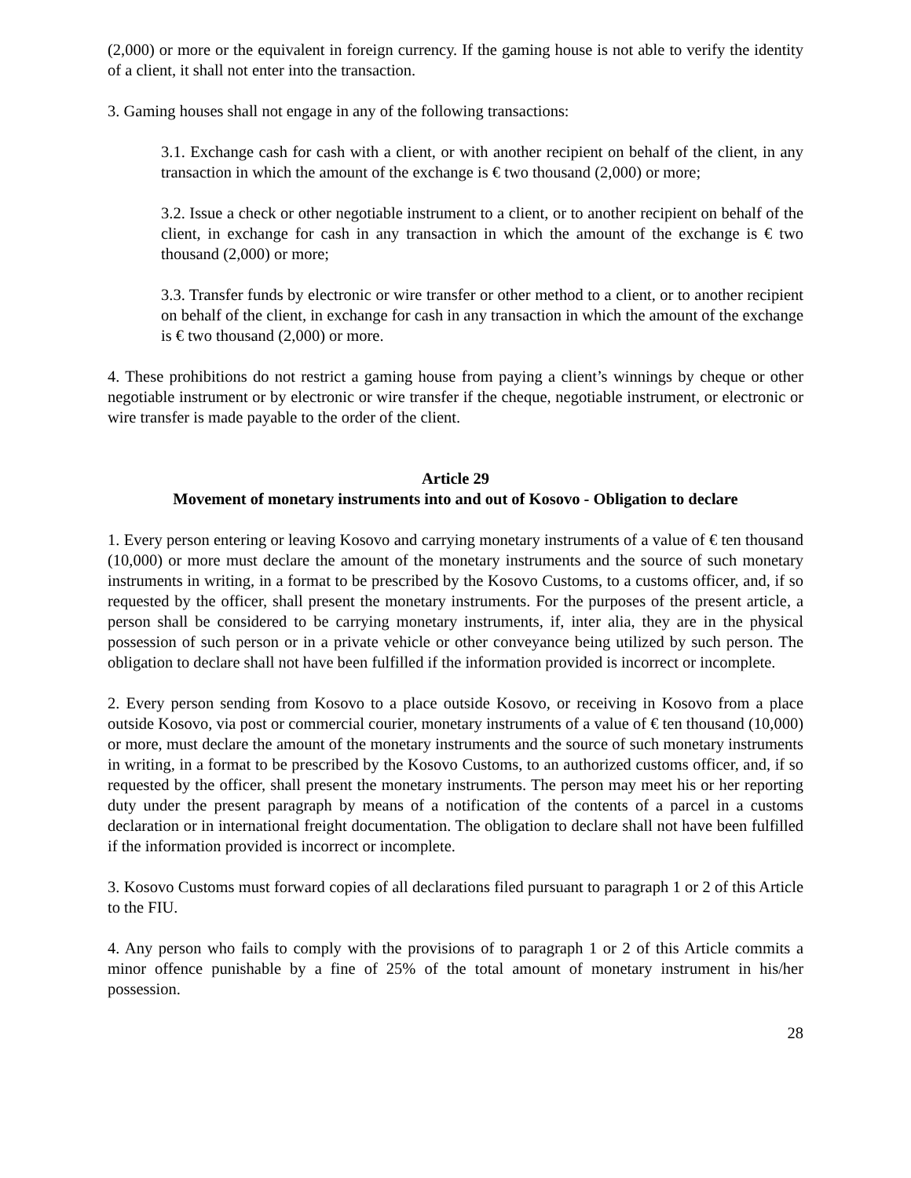(2,000) or more or the equivalent in foreign currency. If the gaming house is not able to verify the identity of a client, it shall not enter into the transaction.
3. Gaming houses shall not engage in any of the following transactions:
3.1. Exchange cash for cash with a client, or with another recipient on behalf of the client, in any transaction in which the amount of the exchange is € two thousand (2,000) or more;
3.2. Issue a check or other negotiable instrument to a client, or to another recipient on behalf of the client, in exchange for cash in any transaction in which the amount of the exchange is € two thousand (2,000) or more;
3.3. Transfer funds by electronic or wire transfer or other method to a client, or to another recipient on behalf of the client, in exchange for cash in any transaction in which the amount of the exchange is € two thousand (2,000) or more.
4. These prohibitions do not restrict a gaming house from paying a client’s winnings by cheque or other negotiable instrument or by electronic or wire transfer if the cheque, negotiable instrument, or electronic or wire transfer is made payable to the order of the client.
Article 29
Movement of monetary instruments into and out of Kosovo - Obligation to declare
1. Every person entering or leaving Kosovo and carrying monetary instruments of a value of € ten thousand (10,000) or more must declare the amount of the monetary instruments and the source of such monetary instruments in writing, in a format to be prescribed by the Kosovo Customs, to a customs officer, and, if so requested by the officer, shall present the monetary instruments. For the purposes of the present article, a person shall be considered to be carrying monetary instruments, if, inter alia, they are in the physical possession of such person or in a private vehicle or other conveyance being utilized by such person. The obligation to declare shall not have been fulfilled if the information provided is incorrect or incomplete.
2. Every person sending from Kosovo to a place outside Kosovo, or receiving in Kosovo from a place outside Kosovo, via post or commercial courier, monetary instruments of a value of € ten thousand (10,000) or more, must declare the amount of the monetary instruments and the source of such monetary instruments in writing, in a format to be prescribed by the Kosovo Customs, to an authorized customs officer, and, if so requested by the officer, shall present the monetary instruments. The person may meet his or her reporting duty under the present paragraph by means of a notification of the contents of a parcel in a customs declaration or in international freight documentation. The obligation to declare shall not have been fulfilled if the information provided is incorrect or incomplete.
3. Kosovo Customs must forward copies of all declarations filed pursuant to paragraph 1 or 2 of this Article to the FIU.
4. Any person who fails to comply with the provisions of to paragraph 1 or 2 of this Article commits a minor offence punishable by a fine of 25% of the total amount of monetary instrument in his/her possession.
28